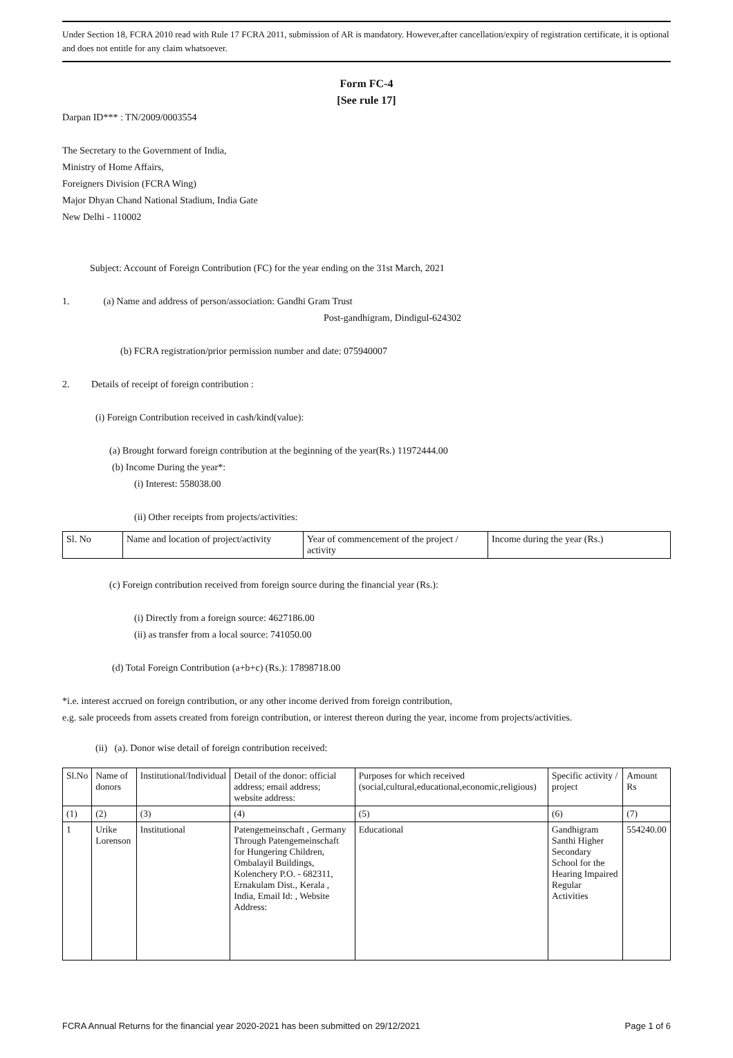Under Section 18, FCRA 2010 read with Rule 17 FCRA 2011, submission of AR is mandatory. However,after cancellation/expiry of registration certificate, it is optional and does not entitle for any claim whatsoever.
Form FC-4
[See rule 17]
Darpan ID*** : TN/2009/0003554
The Secretary to the Government of India,
Ministry of Home Affairs,
Foreigners Division (FCRA Wing)
Major Dhyan Chand National Stadium, India Gate
New Delhi - 110002
Subject: Account of Foreign Contribution (FC) for the year ending on the 31st March, 2021
1. (a) Name and address of person/association: Gandhi Gram Trust
Post-gandhigram, Dindigul-624302
(b) FCRA registration/prior permission number and date: 075940007
2. Details of receipt of foreign contribution :
(i) Foreign Contribution received in cash/kind(value):
(a) Brought forward foreign contribution at the beginning of the year(Rs.) 11972444.00
(b) Income During the year*:
(i) Interest: 558038.00
(ii) Other receipts from projects/activities:
| Sl. No | Name and location of project/activity | Year of commencement of the project / activity | Income during the year (Rs.) |
(c) Foreign contribution received from foreign source during the financial year (Rs.):
(i) Directly from a foreign source: 4627186.00
(ii) as transfer from a local source: 741050.00
(d) Total Foreign Contribution (a+b+c) (Rs.): 17898718.00
*i.e. interest accrued on foreign contribution, or any other income derived from foreign contribution,
e.g. sale proceeds from assets created from foreign contribution, or interest thereon during the year, income from projects/activities.
(ii) (a). Donor wise detail of foreign contribution received:
| Sl.No | Name of donors | Institutional/Individual | Detail of the donor: official address; email address; website address: | Purposes for which received (social,cultural,educational,economic,religious) | Specific activity / project | Amount Rs |
| --- | --- | --- | --- | --- | --- | --- |
| (1) | (2) | (3) | (4) | (5) | (6) | (7) |
| 1 | Urike Lorenson | Institutional | Patengemeinschaft , Germany Through Patengemeinschaft for Hungering Children, Ombalayil Buildings, Kolenchery P.O. - 682311, Ernakulam Dist., Kerala , India, Email Id: , Website Address: | Educational | Gandhigram Santhi Higher Secondary School for the Hearing Impaired Regular Activities | 554240.00 |
FCRA Annual Returns for the financial year 2020-2021 has been submitted on 29/12/2021 Page 1 of 6